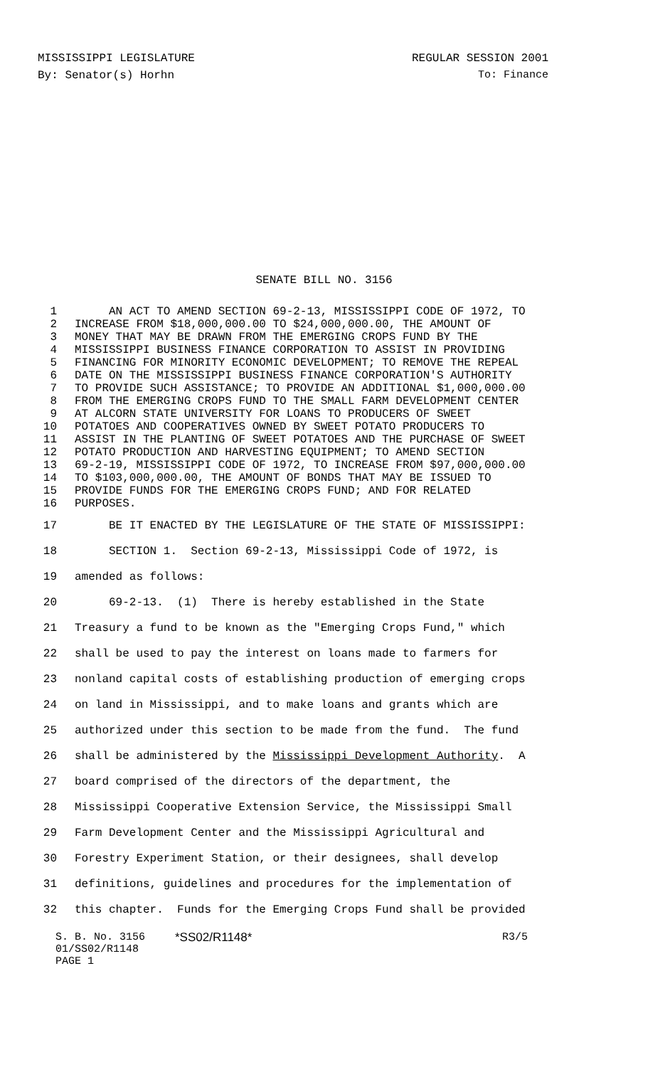MISSISSIPPI LEGISLATURE REGULAR SESSION 2001
By: Senator(s) Horhn To: Finance
SENATE BILL NO. 3156
1 AN ACT TO AMEND SECTION 69-2-13, MISSISSIPPI CODE OF 1972, TO
2 INCREASE FROM $18,000,000.00 TO $24,000,000.00, THE AMOUNT OF
3 MONEY THAT MAY BE DRAWN FROM THE EMERGING CROPS FUND BY THE
4 MISSISSIPPI BUSINESS FINANCE CORPORATION TO ASSIST IN PROVIDING
5 FINANCING FOR MINORITY ECONOMIC DEVELOPMENT; TO REMOVE THE REPEAL
6 DATE ON THE MISSISSIPPI BUSINESS FINANCE CORPORATION'S AUTHORITY
7 TO PROVIDE SUCH ASSISTANCE; TO PROVIDE AN ADDITIONAL $1,000,000.00
8 FROM THE EMERGING CROPS FUND TO THE SMALL FARM DEVELOPMENT CENTER
9 AT ALCORN STATE UNIVERSITY FOR LOANS TO PRODUCERS OF SWEET
10 POTATOES AND COOPERATIVES OWNED BY SWEET POTATO PRODUCERS TO
11 ASSIST IN THE PLANTING OF SWEET POTATOES AND THE PURCHASE OF SWEET
12 POTATO PRODUCTION AND HARVESTING EQUIPMENT; TO AMEND SECTION
13 69-2-19, MISSISSIPPI CODE OF 1972, TO INCREASE FROM $97,000,000.00
14 TO $103,000,000.00, THE AMOUNT OF BONDS THAT MAY BE ISSUED TO
15 PROVIDE FUNDS FOR THE EMERGING CROPS FUND; AND FOR RELATED
16 PURPOSES.
17 BE IT ENACTED BY THE LEGISLATURE OF THE STATE OF MISSISSIPPI:
18 SECTION 1. Section 69-2-13, Mississippi Code of 1972, is
19 amended as follows:
20 69-2-13. (1) There is hereby established in the State
21 Treasury a fund to be known as the "Emerging Crops Fund," which
22 shall be used to pay the interest on loans made to farmers for
23 nonland capital costs of establishing production of emerging crops
24 on land in Mississippi, and to make loans and grants which are
25 authorized under this section to be made from the fund. The fund
26 shall be administered by the Mississippi Development Authority. A
27 board comprised of the directors of the department, the
28 Mississippi Cooperative Extension Service, the Mississippi Small
29 Farm Development Center and the Mississippi Agricultural and
30 Forestry Experiment Station, or their designees, shall develop
31 definitions, guidelines and procedures for the implementation of
32 this chapter. Funds for the Emerging Crops Fund shall be provided
S. B. No. 3156
01/SS02/R1148
PAGE 1
*SS02/R1148* R3/5